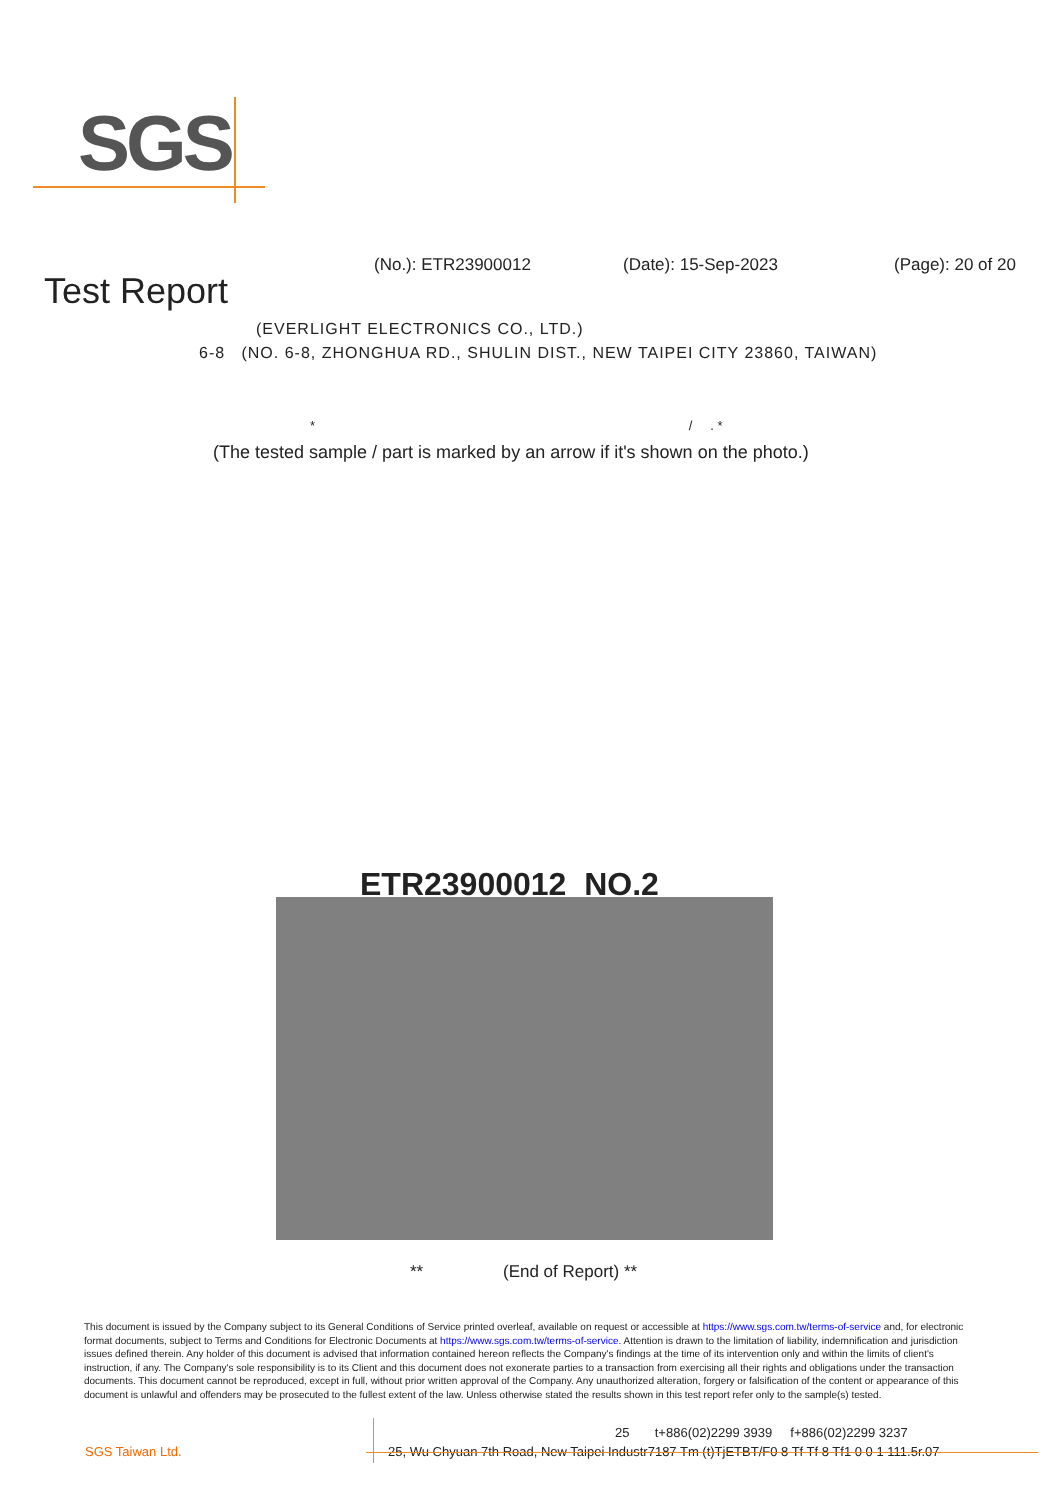SGS
(No.): ETR23900012 (Date): 15-Sep-2023 (Page): 20 of 20
Test Report
(EVERLIGHT ELECTRONICS CO., LTD.)
6-8 (NO. 6-8, ZHONGHUA RD., SHULIN DIST., NEW TAIPEI CITY 23860, TAIWAN)
* / . *
(The tested sample / part is marked by an arrow if it's shown on the photo.)
ETR23900012_NO.2
** (End of Report) **
This document is issued by the Company subject to its General Conditions of Service printed overleaf, available on request or accessible at https://www.sgs.com.tw/terms-of-service and, for electronic format documents, subject to Terms and Conditions for Electronic Documents at https://www.sgs.com.tw/terms-of-service. Attention is drawn to the limitation of liability, indemnification and jurisdiction issues defined therein. Any holder of this document is advised that information contained hereon reflects the Company's findings at the time of its intervention only and within the limits of client's instruction, if any. The Company's sole responsibility is to its Client and this document does not exonerate parties to a transaction from exercising all their rights and obligations under the transaction documents. This document cannot be reproduced, except in full, without prior written approval of the Company. Any unauthorized alteration, forgery or falsification of the content or appearance of this document is unlawful and offenders may be prosecuted to the fullest extent of the law. Unless otherwise stated the results shown in this test report refer only to the sample(s) tested.
25 t+886(02)2299 3939 f+886(02)2299 3237
SGS Taiwan Ltd. 25, Wu Chyuan 7th Road, New Taipei Industr7187 Tm (t)TjETBT/F0 8 Tf Tf 8 Tf1 0 0 1 111.5r.07